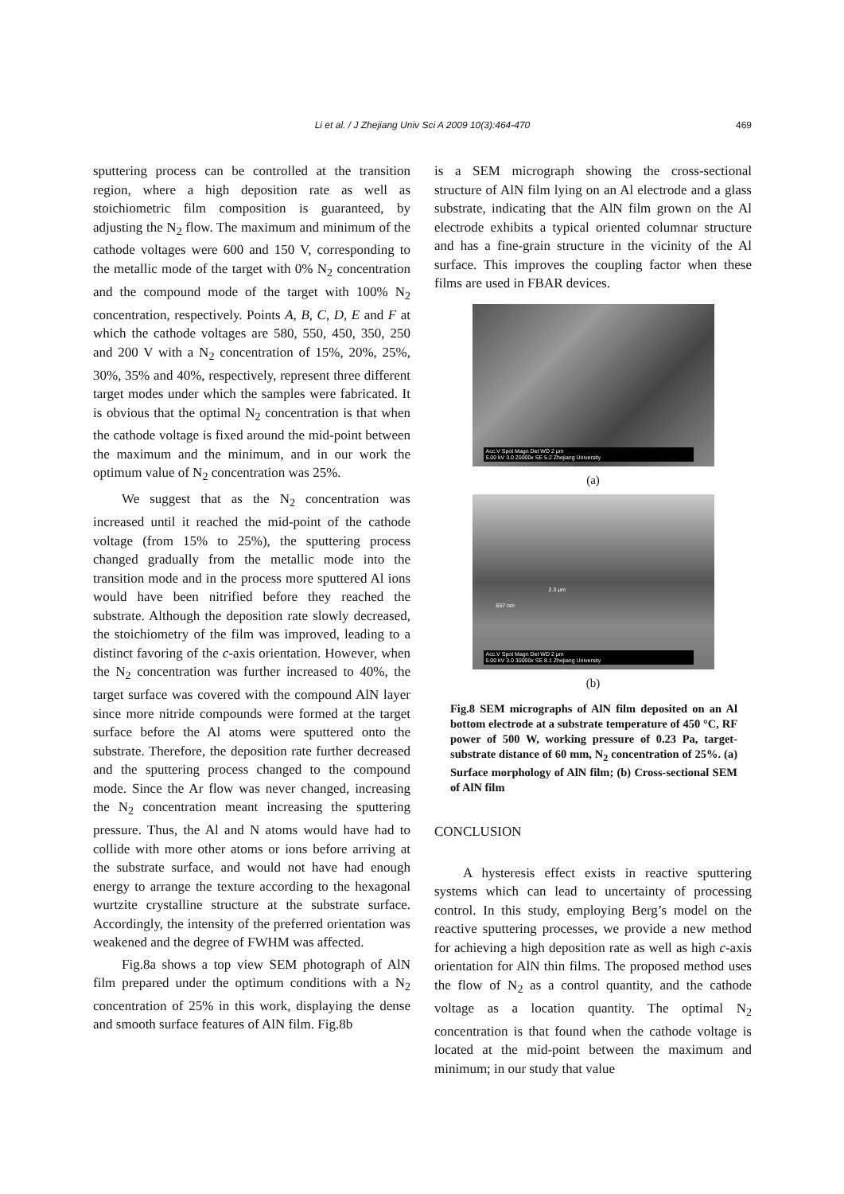Li et al. / J Zhejiang Univ Sci A 2009 10(3):464-470
469
sputtering process can be controlled at the transition region, where a high deposition rate as well as stoichiometric film composition is guaranteed, by adjusting the N<sub>2</sub> flow. The maximum and minimum of the cathode voltages were 600 and 150 V, corresponding to the metallic mode of the target with 0% N<sub>2</sub> concentration and the compound mode of the target with 100% N<sub>2</sub> concentration, respectively. Points A, B, C, D, E and F at which the cathode voltages are 580, 550, 450, 350, 250 and 200 V with a N<sub>2</sub> concentration of 15%, 20%, 25%, 30%, 35% and 40%, respectively, represent three different target modes under which the samples were fabricated. It is obvious that the optimal N<sub>2</sub> concentration is that when the cathode voltage is fixed around the mid-point between the maximum and the minimum, and in our work the optimum value of N<sub>2</sub> concentration was 25%.
We suggest that as the N<sub>2</sub> concentration was increased until it reached the mid-point of the cathode voltage (from 15% to 25%), the sputtering process changed gradually from the metallic mode into the transition mode and in the process more sputtered Al ions would have been nitrified before they reached the substrate. Although the deposition rate slowly decreased, the stoichiometry of the film was improved, leading to a distinct favoring of the c-axis orientation. However, when the N<sub>2</sub> concentration was further increased to 40%, the target surface was covered with the compound AlN layer since more nitride compounds were formed at the target surface before the Al atoms were sputtered onto the substrate. Therefore, the deposition rate further decreased and the sputtering process changed to the compound mode. Since the Ar flow was never changed, increasing the N<sub>2</sub> concentration meant increasing the sputtering pressure. Thus, the Al and N atoms would have had to collide with more other atoms or ions before arriving at the substrate surface, and would not have had enough energy to arrange the texture according to the hexagonal wurtzite crystalline structure at the substrate surface. Accordingly, the intensity of the preferred orientation was weakened and the degree of FWHM was affected.
Fig.8a shows a top view SEM photograph of AlN film prepared under the optimum conditions with a N<sub>2</sub> concentration of 25% in this work, displaying the dense and smooth surface features of AlN film. Fig.8b
is a SEM micrograph showing the cross-sectional structure of AlN film lying on an Al electrode and a glass substrate, indicating that the AlN film grown on the Al electrode exhibits a typical oriented columnar structure and has a fine-grain structure in the vicinity of the Al surface. This improves the coupling factor when these films are used in FBAR devices.
Acc.V Spot Magn Det WD 2 μm
5.00 kV 3.0 20000x SE 5.2 Zhejiang University
(a)
2.3 μm
657 nm
Acc.V Spot Magn Det WD 2 μm
5.00 kV 3.0 30000x SE 8.1 Zhejiang University
(b)
Fig.8 SEM micrographs of AlN film deposited on an Al bottom electrode at a substrate temperature of 450 °C, RF power of 500 W, working pressure of 0.23 Pa, target-substrate distance of 60 mm, N<sub>2</sub> concentration of 25%. (a) Surface morphology of AlN film; (b) Cross-sectional SEM of AlN film
CONCLUSION
A hysteresis effect exists in reactive sputtering systems which can lead to uncertainty of processing control. In this study, employing Berg’s model on the reactive sputtering processes, we provide a new method for achieving a high deposition rate as well as high c-axis orientation for AlN thin films. The proposed method uses the flow of N<sub>2</sub> as a control quantity, and the cathode voltage as a location quantity. The optimal N<sub>2</sub> concentration is that found when the cathode voltage is located at the mid-point between the maximum and minimum; in our study that value